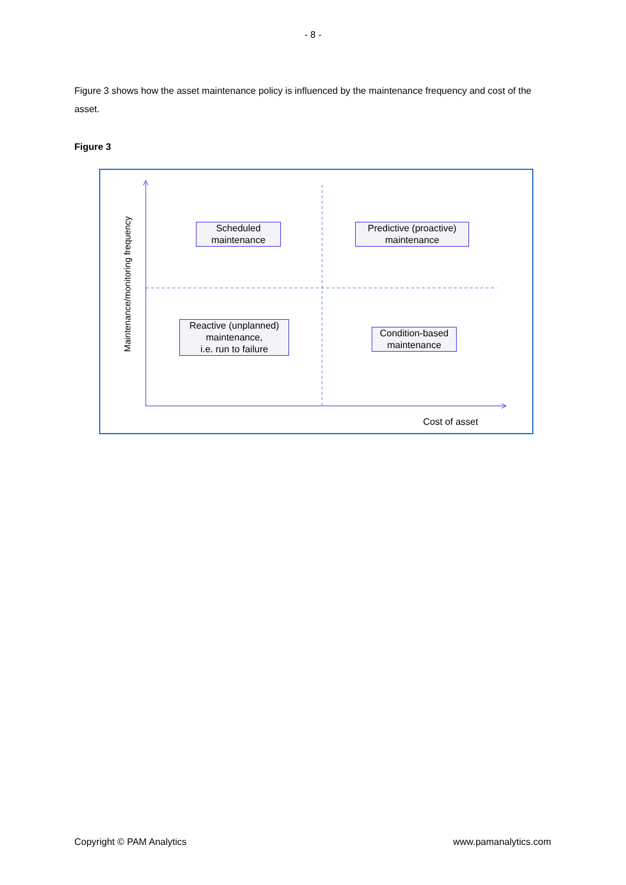- 8 -
Figure 3 shows how the asset maintenance policy is influenced by the maintenance frequency and cost of the asset.
Figure 3
Maintenance/monitoring frequency
Scheduled
maintenance
Predictive (proactive)
maintenance
Reactive (unplanned)
maintenance,
i.e. run to failure
Condition-based
maintenance
Cost of asset
Copyright © PAM Analytics www.pamanalytics.com